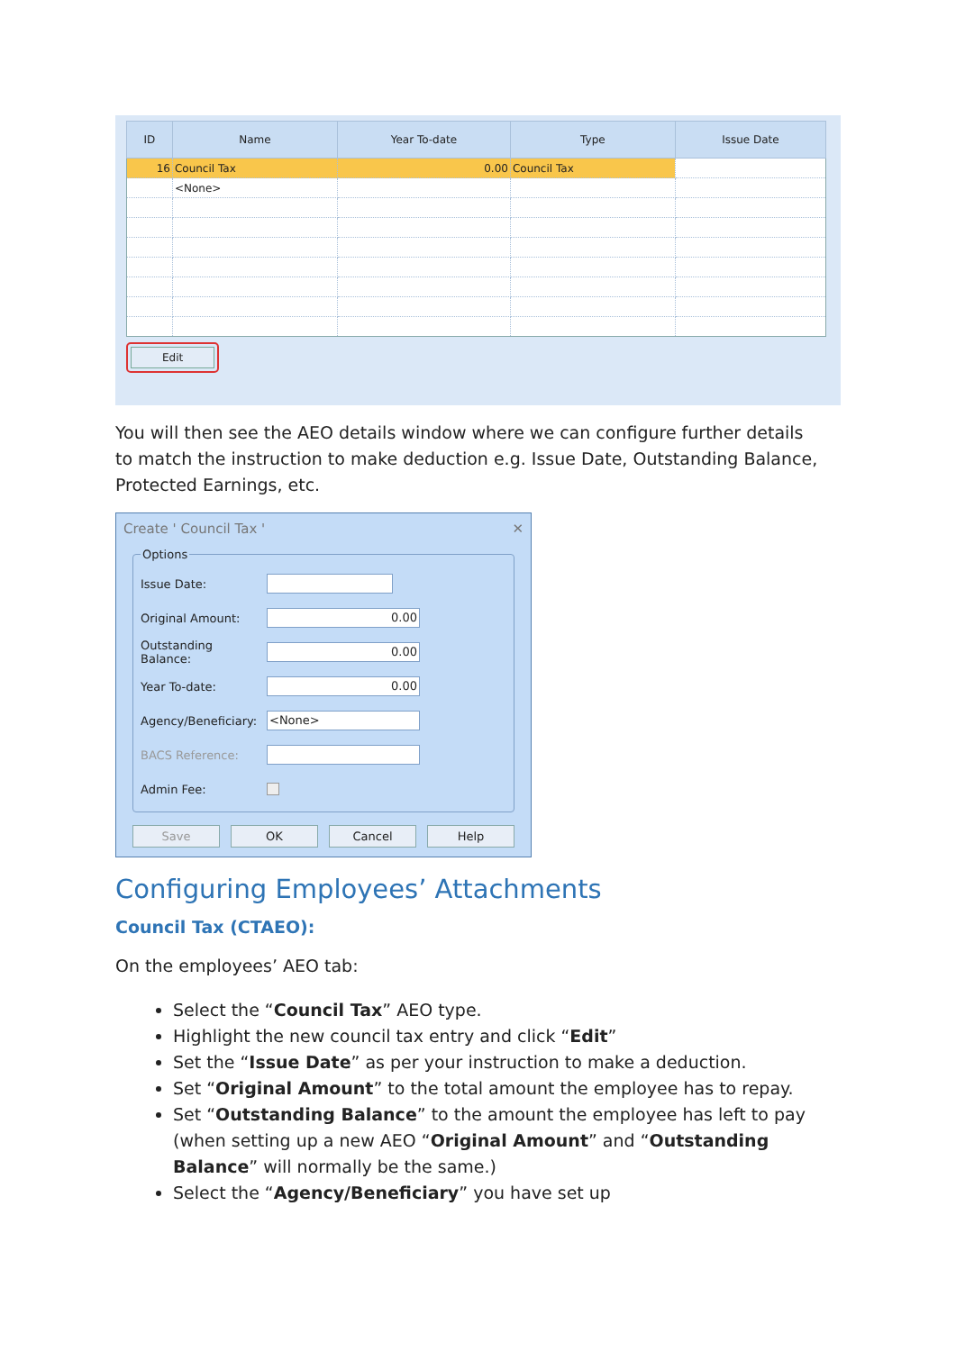| ID | Name | Year To-date | Type | Issue Date |
| --- | --- | --- | --- | --- |
| 16 | Council Tax | 0.00 | Council Tax | |
| | <None> | | | |
Edit
You will then see the AEO details window where we can configure further details to match the instruction to make deduction e.g. Issue Date, Outstanding Balance, Protected Earnings, etc.
Create ' Council Tax ' ✕
Options
Issue Date:
Original Amount:
0.00
Outstanding Balance:
0.00
Year To-date:
0.00
Agency/Beneficiary:
<None>
BACS Reference:
Admin Fee:
Save OK Cancel Help
Configuring Employees’ Attachments
Council Tax (CTAEO):
On the employees’ AEO tab:
Select the “Council Tax” AEO type.
Highlight the new council tax entry and click “Edit”
Set the “Issue Date” as per your instruction to make a deduction.
Set “Original Amount” to the total amount the employee has to repay.
Set “Outstanding Balance” to the amount the employee has left to pay (when setting up a new AEO “Original Amount” and “Outstanding Balance” will normally be the same.)
Select the “Agency/Beneficiary” you have set up